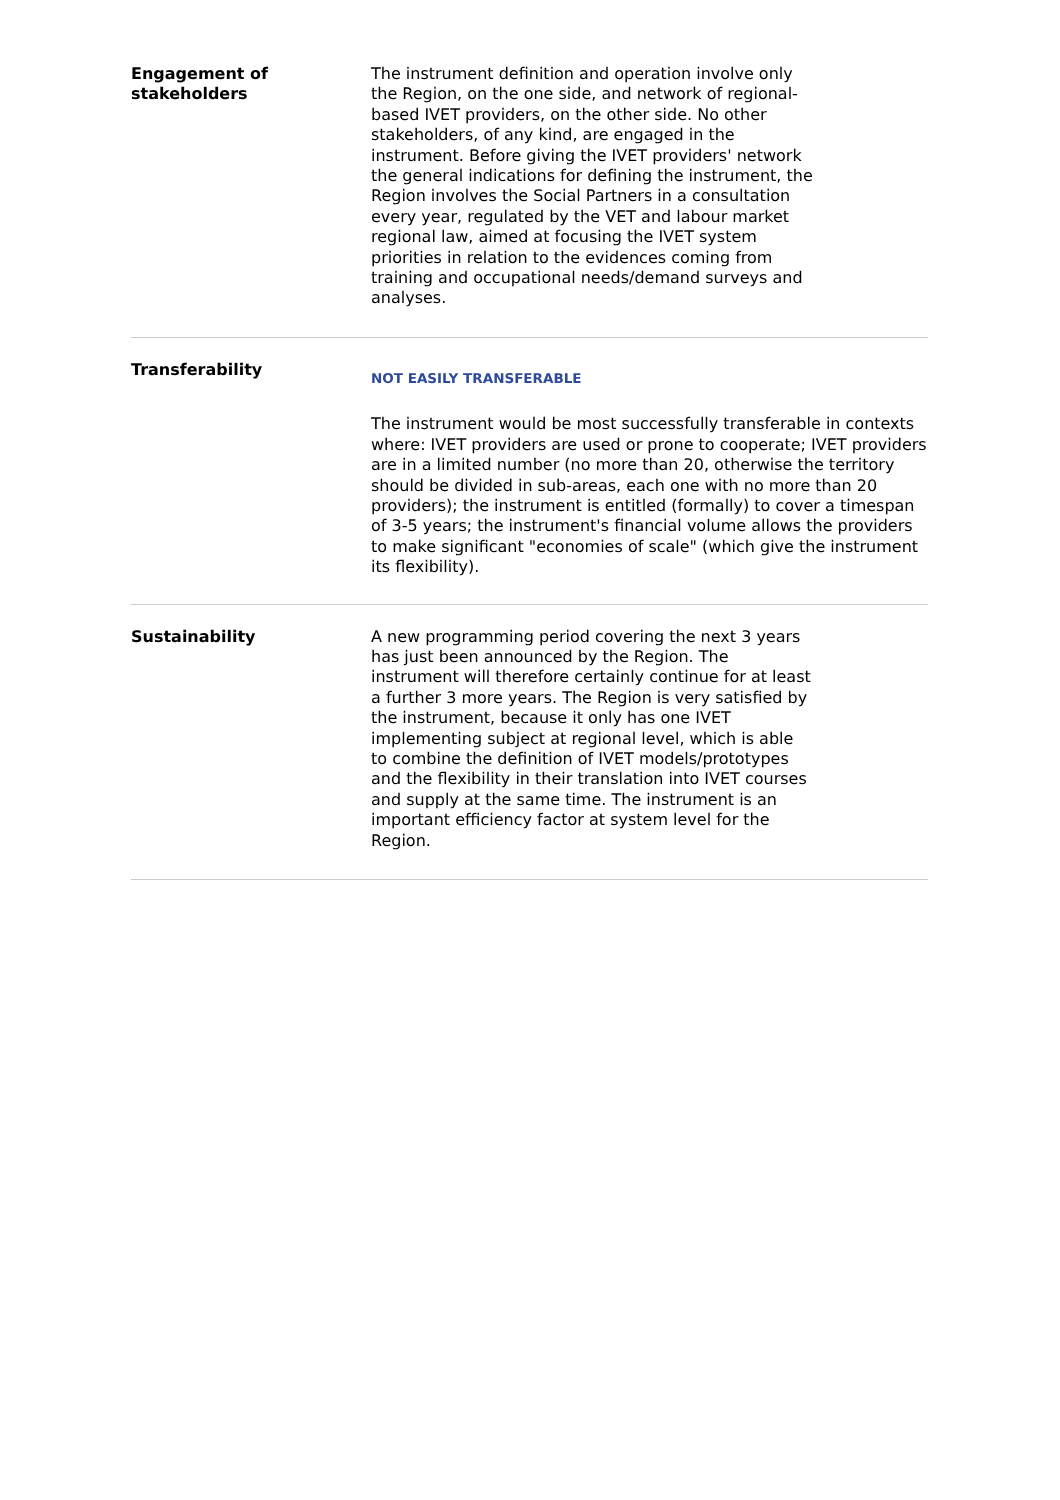| Engagement of stakeholders | The instrument definition and operation involve only the Region, on the one side, and network of regional- based IVET providers, on the other side. No other stakeholders, of any kind, are engaged in the instrument. Before giving the IVET providers' network the general indications for defining the instrument, the Region involves the Social Partners in a consultation every year, regulated by the VET and labour market regional law, aimed at focusing the IVET system priorities in relation to the evidences coming from training and occupational needs/demand surveys and analyses. |
| Transferability | NOT EASILY TRANSFERABLE The instrument would be most successfully transferable in contexts where: IVET providers are used or prone to cooperate; IVET providers are in a limited number (no more than 20, otherwise the territory should be divided in sub-areas, each one with no more than 20 providers); the instrument is entitled (formally) to cover a timespan of 3-5 years; the instrument's financial volume allows the providers to make significant "economies of scale" (which give the instrument its flexibility). |
| Sustainability | A new programming period covering the next 3 years has just been announced by the Region. The instrument will therefore certainly continue for at least a further 3 more years. The Region is very satisfied by the instrument, because it only has one IVET implementing subject at regional level, which is able to combine the definition of IVET models/prototypes and the flexibility in their translation into IVET courses and supply at the same time. The instrument is an important efficiency factor at system level for the Region. |